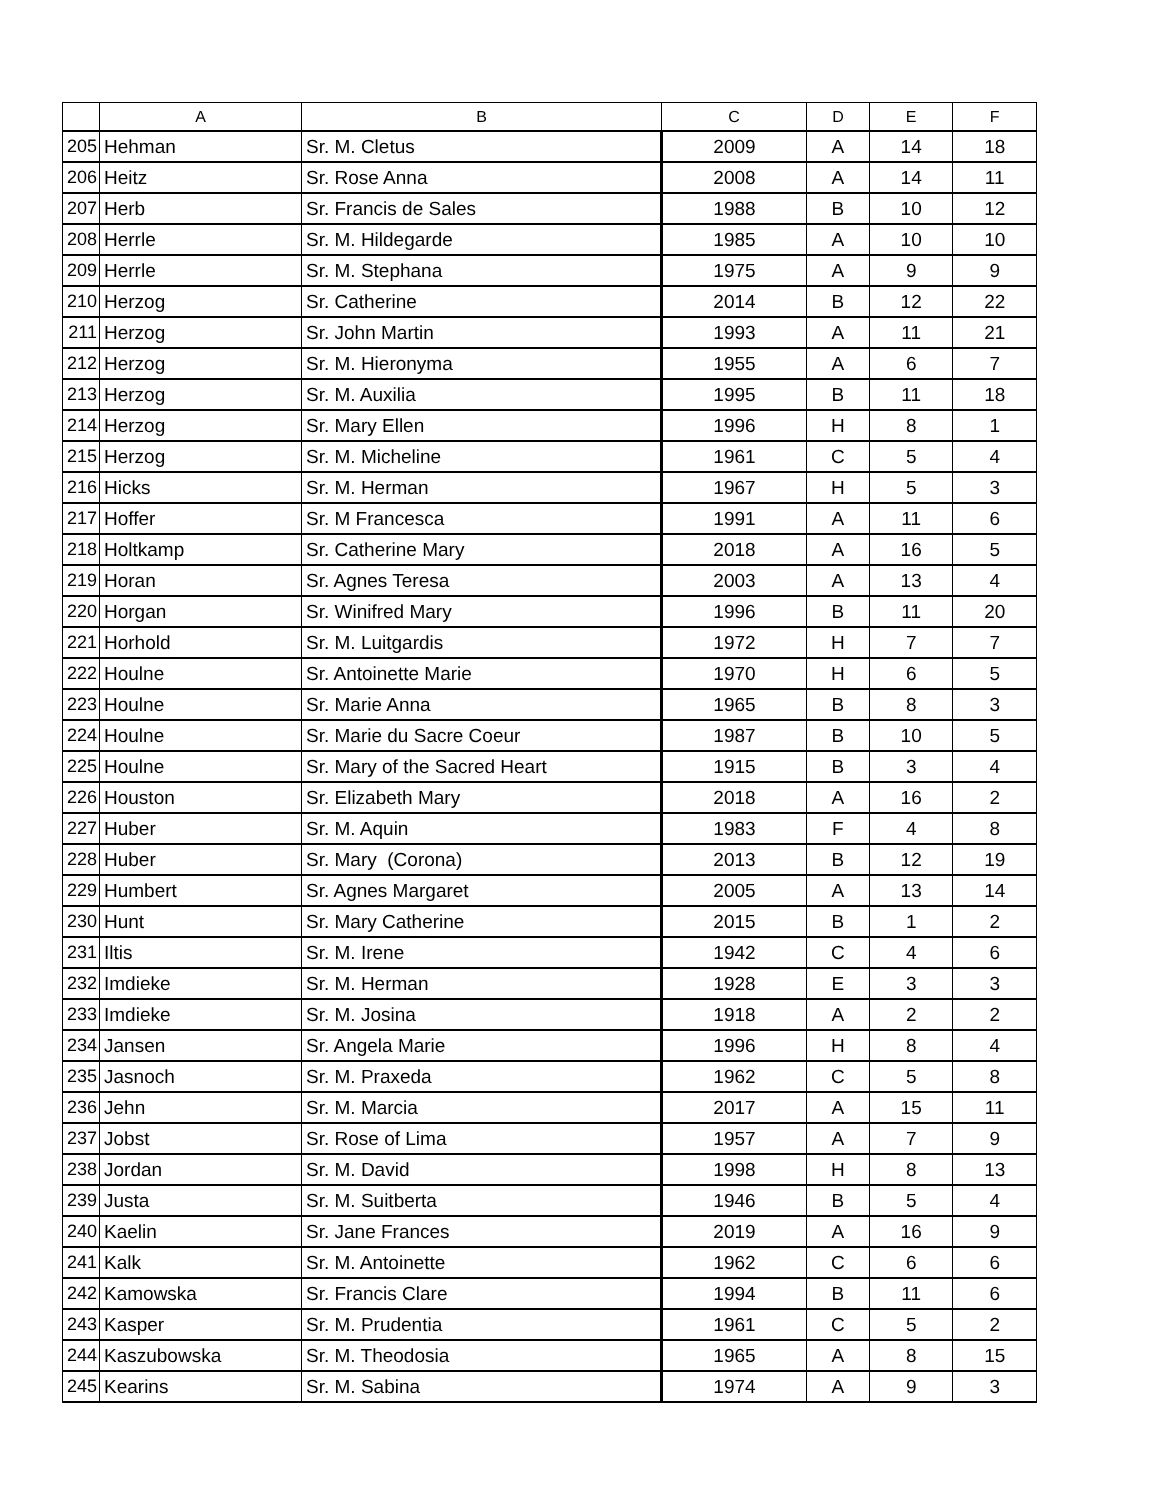| | A | B | C | D | E | F |
| --- | --- | --- | --- | --- | --- | --- |
| 205 | Hehman | Sr. M. Cletus | 2009 | A | 14 | 18 |
| 206 | Heitz | Sr. Rose Anna | 2008 | A | 14 | 11 |
| 207 | Herb | Sr. Francis de Sales | 1988 | B | 10 | 12 |
| 208 | Herrle | Sr. M. Hildegarde | 1985 | A | 10 | 10 |
| 209 | Herrle | Sr. M. Stephana | 1975 | A | 9 | 9 |
| 210 | Herzog | Sr. Catherine | 2014 | B | 12 | 22 |
| 211 | Herzog | Sr. John Martin | 1993 | A | 11 | 21 |
| 212 | Herzog | Sr. M. Hieronyma | 1955 | A | 6 | 7 |
| 213 | Herzog | Sr. M. Auxilia | 1995 | B | 11 | 18 |
| 214 | Herzog | Sr. Mary Ellen | 1996 | H | 8 | 1 |
| 215 | Herzog | Sr. M. Micheline | 1961 | C | 5 | 4 |
| 216 | Hicks | Sr. M. Herman | 1967 | H | 5 | 3 |
| 217 | Hoffer | Sr. M Francesca | 1991 | A | 11 | 6 |
| 218 | Holtkamp | Sr. Catherine Mary | 2018 | A | 16 | 5 |
| 219 | Horan | Sr. Agnes Teresa | 2003 | A | 13 | 4 |
| 220 | Horgan | Sr. Winifred Mary | 1996 | B | 11 | 20 |
| 221 | Horhold | Sr. M. Luitgardis | 1972 | H | 7 | 7 |
| 222 | Houlne | Sr. Antoinette Marie | 1970 | H | 6 | 5 |
| 223 | Houlne | Sr. Marie Anna | 1965 | B | 8 | 3 |
| 224 | Houlne | Sr. Marie du Sacre Coeur | 1987 | B | 10 | 5 |
| 225 | Houlne | Sr. Mary of the Sacred Heart | 1915 | B | 3 | 4 |
| 226 | Houston | Sr. Elizabeth Mary | 2018 | A | 16 | 2 |
| 227 | Huber | Sr. M. Aquin | 1983 | F | 4 | 8 |
| 228 | Huber | Sr. Mary (Corona) | 2013 | B | 12 | 19 |
| 229 | Humbert | Sr. Agnes Margaret | 2005 | A | 13 | 14 |
| 230 | Hunt | Sr. Mary Catherine | 2015 | B | 1 | 2 |
| 231 | Iltis | Sr. M. Irene | 1942 | C | 4 | 6 |
| 232 | Imdieke | Sr. M. Herman | 1928 | E | 3 | 3 |
| 233 | Imdieke | Sr. M. Josina | 1918 | A | 2 | 2 |
| 234 | Jansen | Sr. Angela Marie | 1996 | H | 8 | 4 |
| 235 | Jasnoch | Sr. M. Praxeda | 1962 | C | 5 | 8 |
| 236 | Jehn | Sr. M. Marcia | 2017 | A | 15 | 11 |
| 237 | Jobst | Sr. Rose of Lima | 1957 | A | 7 | 9 |
| 238 | Jordan | Sr. M. David | 1998 | H | 8 | 13 |
| 239 | Justa | Sr. M. Suitberta | 1946 | B | 5 | 4 |
| 240 | Kaelin | Sr. Jane Frances | 2019 | A | 16 | 9 |
| 241 | Kalk | Sr. M. Antoinette | 1962 | C | 6 | 6 |
| 242 | Kamowska | Sr. Francis Clare | 1994 | B | 11 | 6 |
| 243 | Kasper | Sr. M. Prudentia | 1961 | C | 5 | 2 |
| 244 | Kaszubowska | Sr. M. Theodosia | 1965 | A | 8 | 15 |
| 245 | Kearins | Sr. M. Sabina | 1974 | A | 9 | 3 |